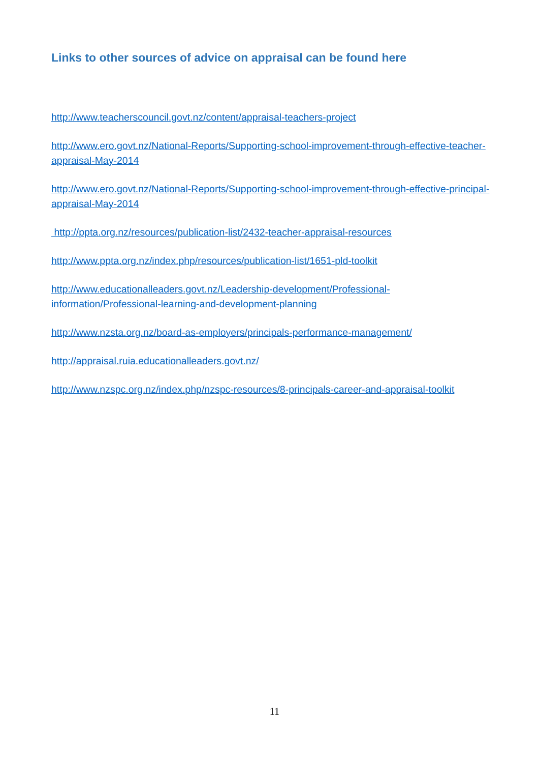Links to other sources of advice on appraisal can be found here
http://www.teacherscouncil.govt.nz/content/appraisal-teachers-project
http://www.ero.govt.nz/National-Reports/Supporting-school-improvement-through-effective-teacher-appraisal-May-2014
http://www.ero.govt.nz/National-Reports/Supporting-school-improvement-through-effective-principal-appraisal-May-2014
http://ppta.org.nz/resources/publication-list/2432-teacher-appraisal-resources
http://www.ppta.org.nz/index.php/resources/publication-list/1651-pld-toolkit
http://www.educationalleaders.govt.nz/Leadership-development/Professional-
information/Professional-learning-and-development-planning
http://www.nzsta.org.nz/board-as-employers/principals-performance-management/
http://appraisal.ruia.educationalleaders.govt.nz/
http://www.nzspc.org.nz/index.php/nzspc-resources/8-principals-career-and-appraisal-toolkit
11